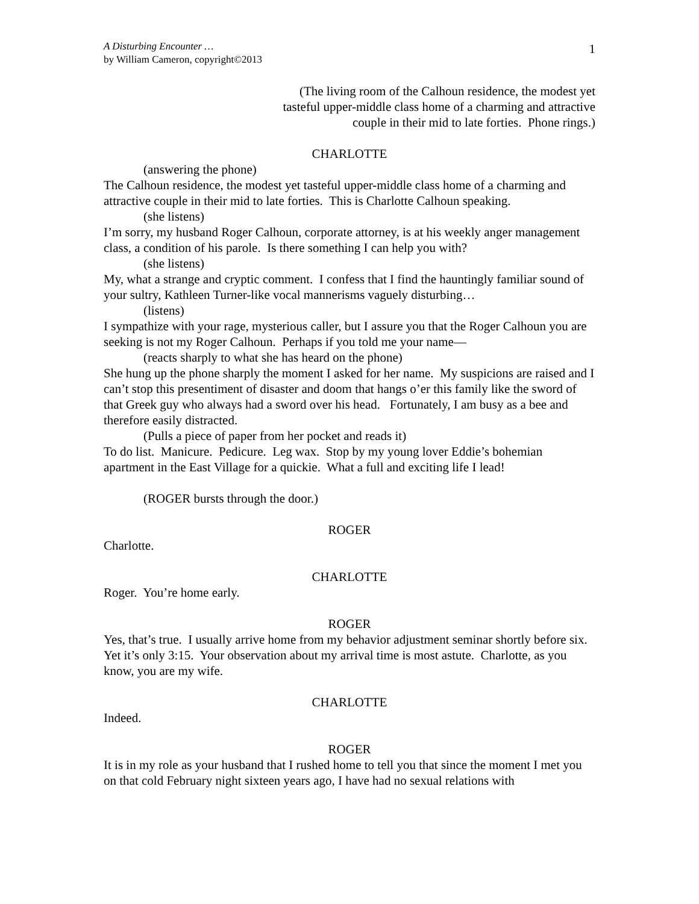A Disturbing Encounter …
by William Cameron, copyright©2013
1
(The living room of the Calhoun residence, the modest yet
tasteful upper-middle class home of a charming and attractive
couple in their mid to late forties. Phone rings.)
CHARLOTTE
(answering the phone)
The Calhoun residence, the modest yet tasteful upper-middle class home of a charming and attractive couple in their mid to late forties. This is Charlotte Calhoun speaking.
(she listens)
I’m sorry, my husband Roger Calhoun, corporate attorney, is at his weekly anger management class, a condition of his parole. Is there something I can help you with?
(she listens)
My, what a strange and cryptic comment. I confess that I find the hauntingly familiar sound of your sultry, Kathleen Turner-like vocal mannerisms vaguely disturbing…
(listens)
I sympathize with your rage, mysterious caller, but I assure you that the Roger Calhoun you are seeking is not my Roger Calhoun. Perhaps if you told me your name—
(reacts sharply to what she has heard on the phone)
She hung up the phone sharply the moment I asked for her name. My suspicions are raised and I can’t stop this presentiment of disaster and doom that hangs o’er this family like the sword of that Greek guy who always had a sword over his head. Fortunately, I am busy as a bee and therefore easily distracted.
(Pulls a piece of paper from her pocket and reads it)
To do list. Manicure. Pedicure. Leg wax. Stop by my young lover Eddie’s bohemian apartment in the East Village for a quickie. What a full and exciting life I lead!
(ROGER bursts through the door.)
ROGER
Charlotte.
CHARLOTTE
Roger. You’re home early.
ROGER
Yes, that’s true. I usually arrive home from my behavior adjustment seminar shortly before six. Yet it’s only 3:15. Your observation about my arrival time is most astute. Charlotte, as you know, you are my wife.
CHARLOTTE
Indeed.
ROGER
It is in my role as your husband that I rushed home to tell you that since the moment I met you on that cold February night sixteen years ago, I have had no sexual relations with